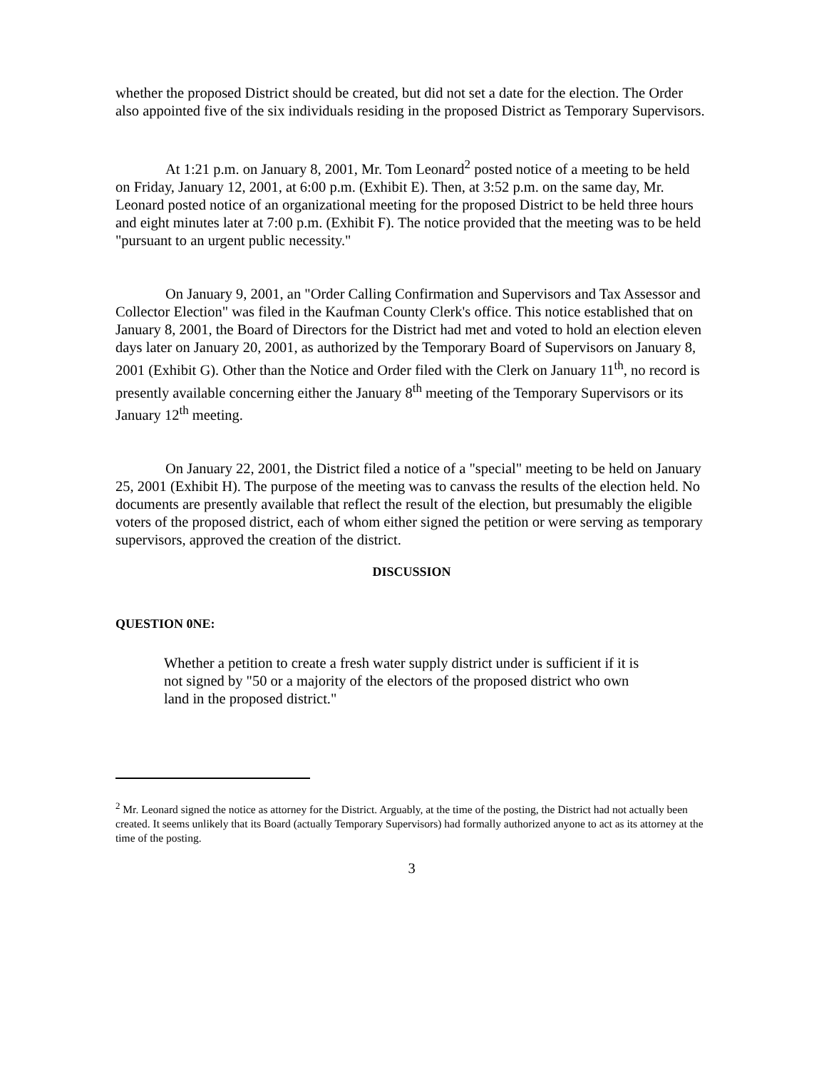whether the proposed District should be created, but did not set a date for the election. The Order also appointed five of the six individuals residing in the proposed District as Temporary Supervisors.
At 1:21 p.m. on January 8, 2001, Mr. Tom Leonard<sup>2</sup> posted notice of a meeting to be held on Friday, January 12, 2001, at 6:00 p.m. (Exhibit E). Then, at 3:52 p.m. on the same day, Mr. Leonard posted notice of an organizational meeting for the proposed District to be held three hours and eight minutes later at 7:00 p.m. (Exhibit F). The notice provided that the meeting was to be held "pursuant to an urgent public necessity."
On January 9, 2001, an "Order Calling Confirmation and Supervisors and Tax Assessor and Collector Election" was filed in the Kaufman County Clerk's office. This notice established that on January 8, 2001, the Board of Directors for the District had met and voted to hold an election eleven days later on January 20, 2001, as authorized by the Temporary Board of Supervisors on January 8, 2001 (Exhibit G). Other than the Notice and Order filed with the Clerk on January 11<sup>th</sup>, no record is presently available concerning either the January 8<sup>th</sup> meeting of the Temporary Supervisors or its January 12<sup>th</sup> meeting.
On January 22, 2001, the District filed a notice of a "special" meeting to be held on January 25, 2001 (Exhibit H). The purpose of the meeting was to canvass the results of the election held. No documents are presently available that reflect the result of the election, but presumably the eligible voters of the proposed district, each of whom either signed the petition or were serving as temporary supervisors, approved the creation of the district.
DISCUSSION
QUESTION 0NE:
Whether a petition to create a fresh water supply district under is sufficient if it is not signed by "50 or a majority of the electors of the proposed district who own land in the proposed district."
<sup>2</sup> Mr. Leonard signed the notice as attorney for the District. Arguably, at the time of the posting, the District had not actually been created. It seems unlikely that its Board (actually Temporary Supervisors) had formally authorized anyone to act as its attorney at the time of the posting.
3